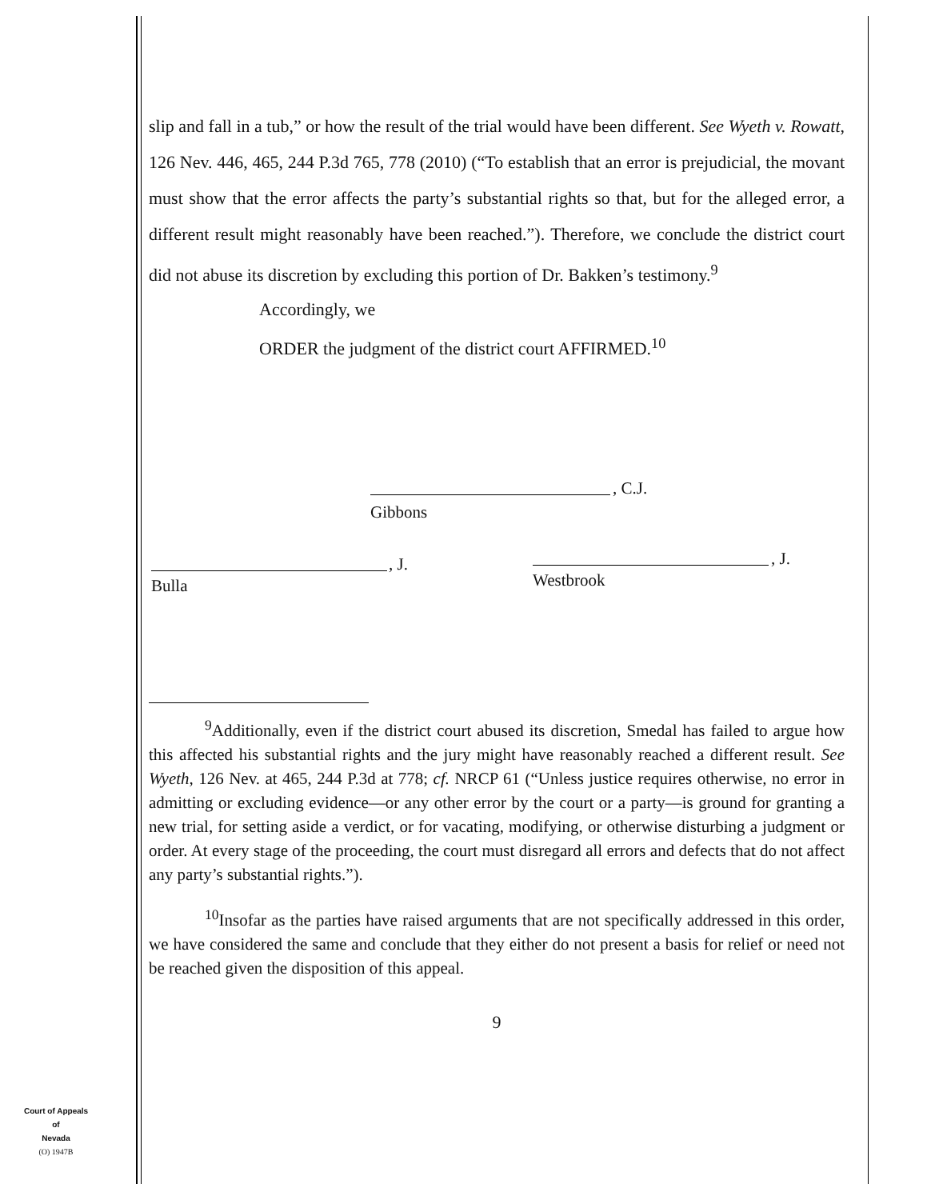slip and fall in a tub,” or how the result of the trial would have been different. See Wyeth v. Rowatt, 126 Nev. 446, 465, 244 P.3d 765, 778 (2010) (“To establish that an error is prejudicial, the movant must show that the error affects the party’s substantial rights so that, but for the alleged error, a different result might reasonably have been reached.”). Therefore, we conclude the district court did not abuse its discretion by excluding this portion of Dr. Bakken’s testimony.<sup>9</sup>
Accordingly, we
ORDER the judgment of the district court AFFIRMED.<sup>10</sup>
, C.J.
Gibbons
, J.
Bulla
, J.
Westbrook
<sup>9</sup> Additionally, even if the district court abused its discretion, Smedal has failed to argue how this affected his substantial rights and the jury might have reasonably reached a different result. See Wyeth, 126 Nev. at 465, 244 P.3d at 778; cf. NRCP 61 (“Unless justice requires otherwise, no error in admitting or excluding evidence—or any other error by the court or a party—is ground for granting a new trial, for setting aside a verdict, or for vacating, modifying, or otherwise disturbing a judgment or order. At every stage of the proceeding, the court must disregard all errors and defects that do not affect any party’s substantial rights.”).
<sup>10</sup> Insofar as the parties have raised arguments that are not specifically addressed in this order, we have considered the same and conclude that they either do not present a basis for relief or need not be reached given the disposition of this appeal.
9
Court of Appeals
of
Nevada
(O) 1947B